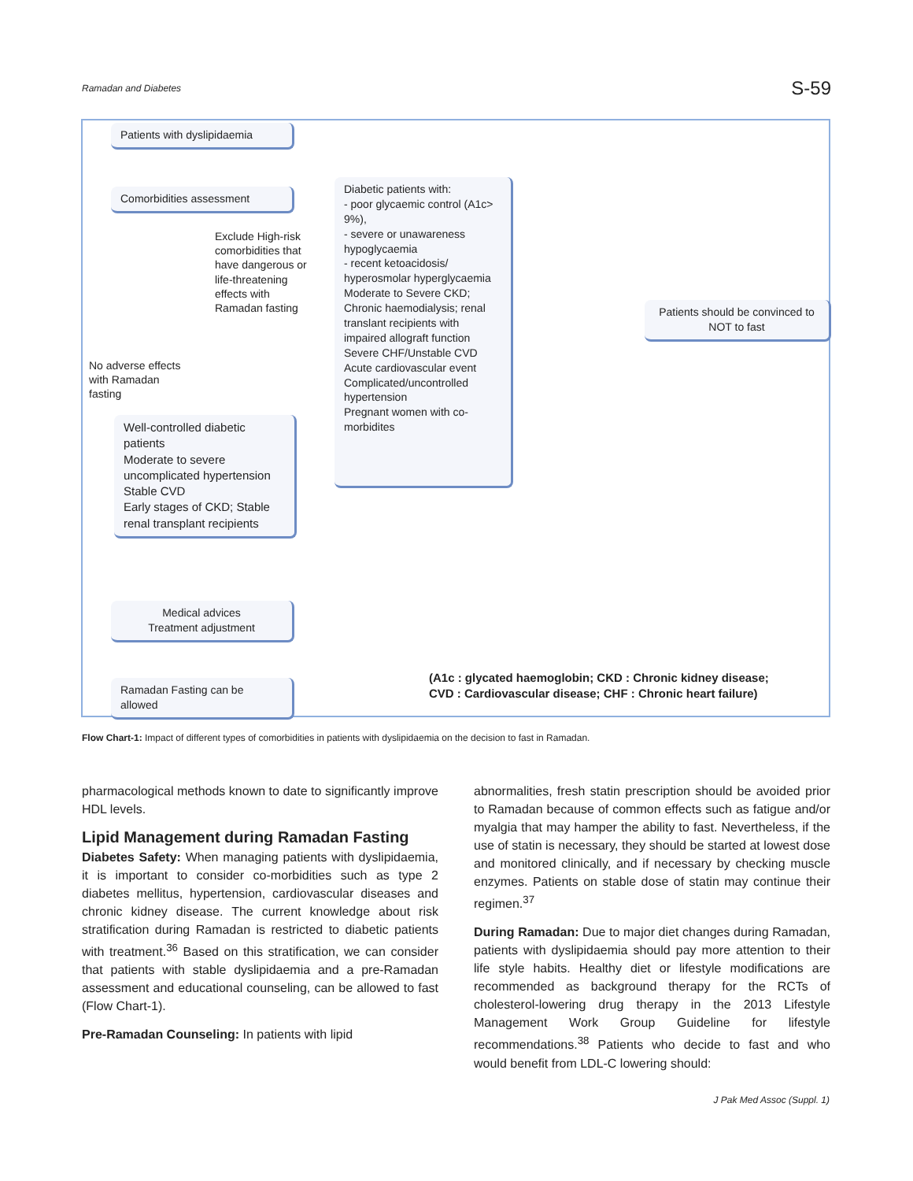Ramadan and Diabetes S-59
Patients with dyslipidaemia
Comorbidities assessment
Exclude High-risk comorbidities that have dangerous or life-threatening effects with Ramadan fasting
No adverse effects with Ramadan fasting
Diabetic patients with:
- poor glycaemic control (A1c> 9%),
- severe or unawareness hypoglycaemia
- recent ketoacidosis/ hyperosmolar hyperglycaemia
Moderate to Severe CKD; Chronic haemodialysis; renal translant recipients with impaired allograft function
Severe CHF/Unstable CVD Acute cardiovascular event
Complicated/uncontrolled hypertension
Pregnant women with co-morbidites
Patients should be convinced to NOT to fast
Well-controlled diabetic patients
Moderate to severe uncomplicated hypertension
Stable CVD
Early stages of CKD; Stable renal transplant recipients
Medical advices
Treatment adjustment
Ramadan Fasting can be allowed
(A1c : glycated haemoglobin; CKD : Chronic kidney disease;
CVD : Cardiovascular disease; CHF : Chronic heart failure)
Flow Chart-1: Impact of different types of comorbidities in patients with dyslipidaemia on the decision to fast in Ramadan.
pharmacological methods known to date to significantly improve HDL levels.
Lipid Management during Ramadan Fasting
Diabetes Safety: When managing patients with dyslipidaemia, it is important to consider co-morbidities such as type 2 diabetes mellitus, hypertension, cardiovascular diseases and chronic kidney disease. The current knowledge about risk stratification during Ramadan is restricted to diabetic patients with treatment.<sup>36</sup> Based on this stratification, we can consider that patients with stable dyslipidaemia and a pre-Ramadan assessment and educational counseling, can be allowed to fast (Flow Chart-1).
Pre-Ramadan Counseling: In patients with lipid
abnormalities, fresh statin prescription should be avoided prior to Ramadan because of common effects such as fatigue and/or myalgia that may hamper the ability to fast. Nevertheless, if the use of statin is necessary, they should be started at lowest dose and monitored clinically, and if necessary by checking muscle enzymes. Patients on stable dose of statin may continue their regimen.<sup>37</sup>
During Ramadan: Due to major diet changes during Ramadan, patients with dyslipidaemia should pay more attention to their life style habits. Healthy diet or lifestyle modifications are recommended as background therapy for the RCTs of cholesterol-lowering drug therapy in the 2013 Lifestyle Management Work Group Guideline for lifestyle recommendations.<sup>38</sup> Patients who decide to fast and who would benefit from LDL-C lowering should:
J Pak Med Assoc (Suppl. 1)